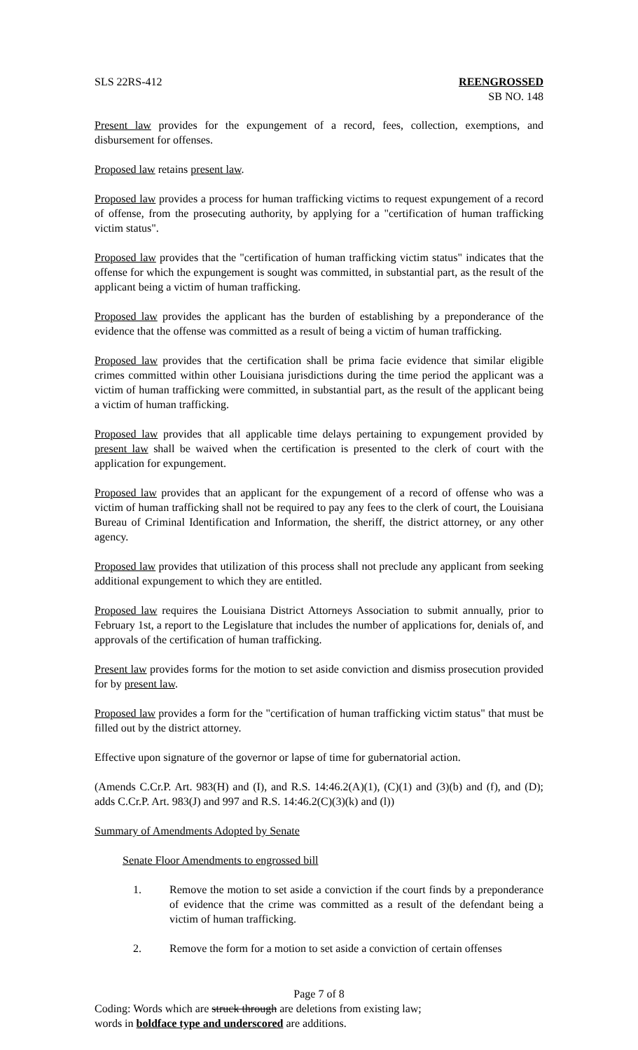SLS 22RS-412 REENGROSSED
SB NO. 148
Present law provides for the expungement of a record, fees, collection, exemptions, and disbursement for offenses.
Proposed law retains present law.
Proposed law provides a process for human trafficking victims to request expungement of a record of offense, from the prosecuting authority, by applying for a "certification of human trafficking victim status".
Proposed law provides that the "certification of human trafficking victim status" indicates that the offense for which the expungement is sought was committed, in substantial part, as the result of the applicant being a victim of human trafficking.
Proposed law provides the applicant has the burden of establishing by a preponderance of the evidence that the offense was committed as a result of being a victim of human trafficking.
Proposed law provides that the certification shall be prima facie evidence that similar eligible crimes committed within other Louisiana jurisdictions during the time period the applicant was a victim of human trafficking were committed, in substantial part, as the result of the applicant being a victim of human trafficking.
Proposed law provides that all applicable time delays pertaining to expungement provided by present law shall be waived when the certification is presented to the clerk of court with the application for expungement.
Proposed law provides that an applicant for the expungement of a record of offense who was a victim of human trafficking shall not be required to pay any fees to the clerk of court, the Louisiana Bureau of Criminal Identification and Information, the sheriff, the district attorney, or any other agency.
Proposed law provides that utilization of this process shall not preclude any applicant from seeking additional expungement to which they are entitled.
Proposed law requires the Louisiana District Attorneys Association to submit annually, prior to February 1st, a report to the Legislature that includes the number of applications for, denials of, and approvals of the certification of human trafficking.
Present law provides forms for the motion to set aside conviction and dismiss prosecution provided for by present law.
Proposed law provides a form for the "certification of human trafficking victim status" that must be filled out by the district attorney.
Effective upon signature of the governor or lapse of time for gubernatorial action.
(Amends C.Cr.P. Art. 983(H) and (I), and R.S. 14:46.2(A)(1), (C)(1) and (3)(b) and (f), and (D); adds C.Cr.P. Art. 983(J) and 997 and R.S. 14:46.2(C)(3)(k) and (l))
Summary of Amendments Adopted by Senate
Senate Floor Amendments to engrossed bill
1. Remove the motion to set aside a conviction if the court finds by a preponderance of evidence that the crime was committed as a result of the defendant being a victim of human trafficking.
2. Remove the form for a motion to set aside a conviction of certain offenses
Page 7 of 8
Coding: Words which are struck through are deletions from existing law;
words in boldface type and underscored are additions.